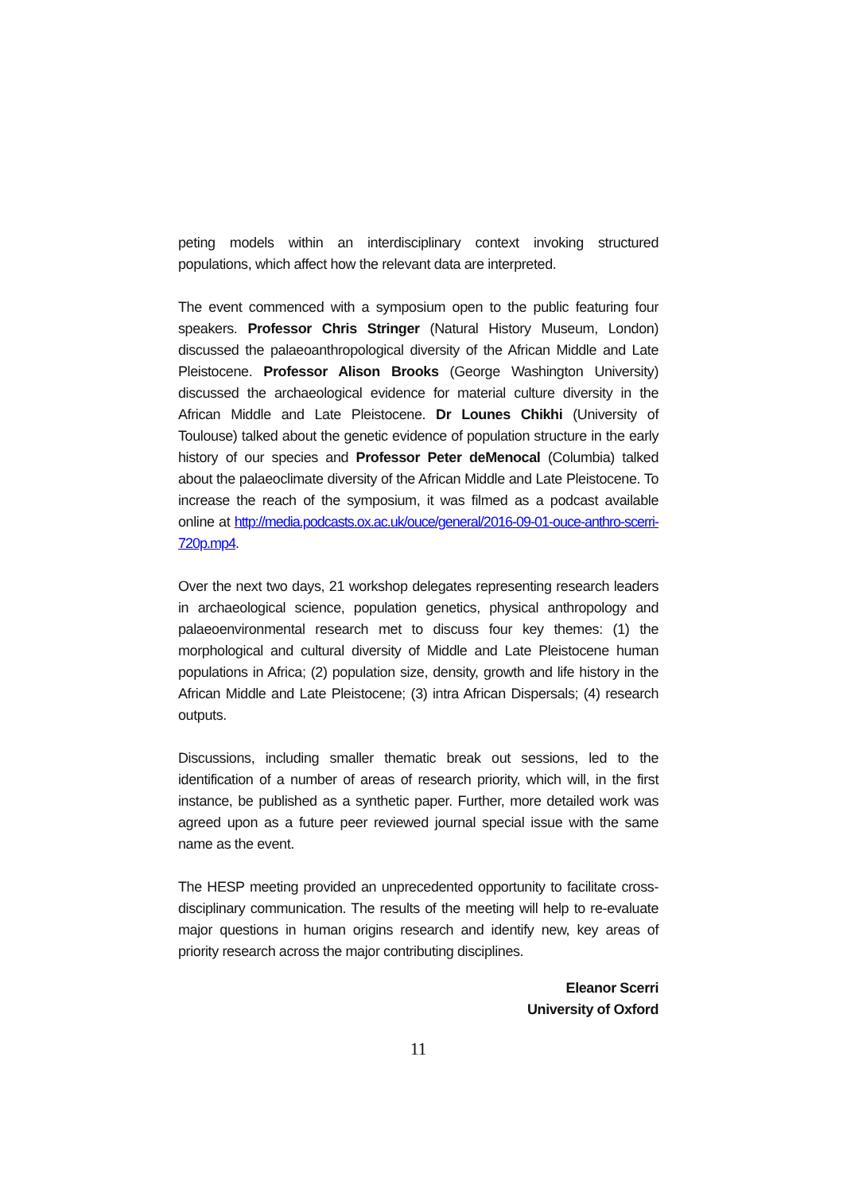peting models within an interdisciplinary context invoking structured populations, which affect how the relevant data are interpreted.
The event commenced with a symposium open to the public featuring four speakers. Professor Chris Stringer (Natural History Museum, London) discussed the palaeoanthropological diversity of the African Middle and Late Pleistocene. Professor Alison Brooks (George Washington University) discussed the archaeological evidence for material culture diversity in the African Middle and Late Pleistocene. Dr Lounes Chikhi (University of Toulouse) talked about the genetic evidence of population structure in the early history of our species and Professor Peter deMenocal (Columbia) talked about the palaeoclimate diversity of the African Middle and Late Pleistocene. To increase the reach of the symposium, it was filmed as a podcast available online at http://media.podcasts.ox.ac.uk/ouce/general/2016-09-01-ouce-anthro-scerri-720p.mp4.
Over the next two days, 21 workshop delegates representing research leaders in archaeological science, population genetics, physical anthropology and palaeoenvironmental research met to discuss four key themes: (1) the morphological and cultural diversity of Middle and Late Pleistocene human populations in Africa; (2) population size, density, growth and life history in the African Middle and Late Pleistocene; (3) intra African Dispersals; (4) research outputs.
Discussions, including smaller thematic break out sessions, led to the identification of a number of areas of research priority, which will, in the first instance, be published as a synthetic paper. Further, more detailed work was agreed upon as a future peer reviewed journal special issue with the same name as the event.
The HESP meeting provided an unprecedented opportunity to facilitate cross-disciplinary communication. The results of the meeting will help to re-evaluate major questions in human origins research and identify new, key areas of priority research across the major contributing disciplines.
Eleanor Scerri
University of Oxford
11